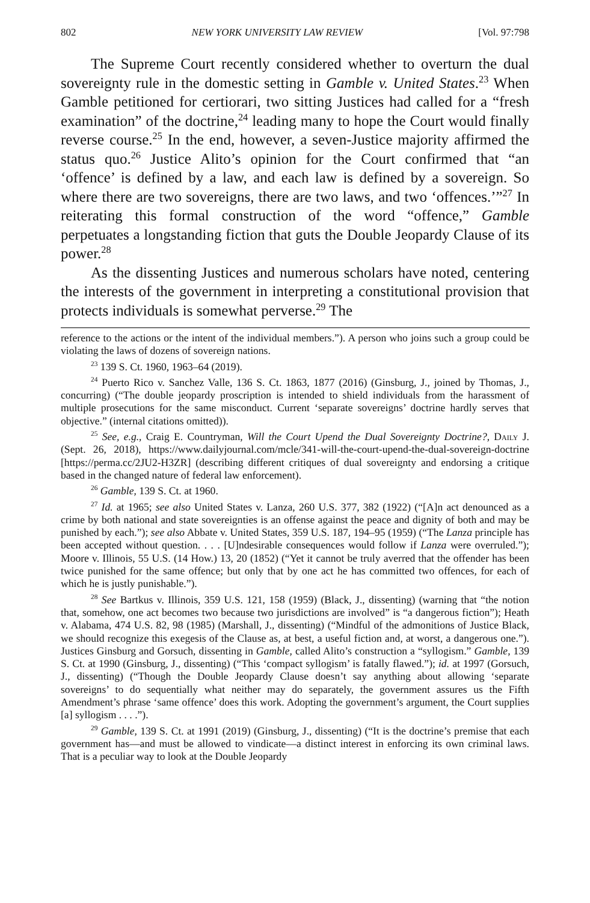802 NEW YORK UNIVERSITY LAW REVIEW [Vol. 97:798
The Supreme Court recently considered whether to overturn the dual sovereignty rule in the domestic setting in Gamble v. United States.<sup>23</sup> When Gamble petitioned for certiorari, two sitting Justices had called for a “fresh examination” of the doctrine,<sup>24</sup> leading many to hope the Court would finally reverse course.<sup>25</sup> In the end, however, a seven-Justice majority affirmed the status quo.<sup>26</sup> Justice Alito’s opinion for the Court confirmed that “an ‘offence’ is defined by a law, and each law is defined by a sovereign. So where there are two sovereigns, there are two laws, and two ‘offences.’”<sup>27</sup> In reiterating this formal construction of the word “offence,” Gamble perpetuates a longstanding fiction that guts the Double Jeopardy Clause of its power.<sup>28</sup>
As the dissenting Justices and numerous scholars have noted, centering the interests of the government in interpreting a constitutional provision that protects individuals is somewhat perverse.<sup>29</sup> The
reference to the actions or the intent of the individual members.”). A person who joins such a group could be violating the laws of dozens of sovereign nations.
<sup>23</sup> 139 S. Ct. 1960, 1963–64 (2019).
<sup>24</sup> Puerto Rico v. Sanchez Valle, 136 S. Ct. 1863, 1877 (2016) (Ginsburg, J., joined by Thomas, J., concurring) (“The double jeopardy proscription is intended to shield individuals from the harassment of multiple prosecutions for the same misconduct. Current ‘separate sovereigns’ doctrine hardly serves that objective.” (internal citations omitted)).
<sup>25</sup> See, e.g., Craig E. Countryman, Will the Court Upend the Dual Sovereignty Doctrine?, Daily J. (Sept. 26, 2018), https://www.dailyjournal.com/mcle/341-will-the-court-upend-the-dual-sovereign-doctrine [https://perma.cc/2JU2-H3ZR] (describing different critiques of dual sovereignty and endorsing a critique based in the changed nature of federal law enforcement).
<sup>26</sup> Gamble, 139 S. Ct. at 1960.
<sup>27</sup> Id. at 1965; see also United States v. Lanza, 260 U.S. 377, 382 (1922) (“[A]n act denounced as a crime by both national and state sovereignties is an offense against the peace and dignity of both and may be punished by each.”); see also Abbate v. United States, 359 U.S. 187, 194–95 (1959) (“The Lanza principle has been accepted without question. . . . [U]ndesirable consequences would follow if Lanza were overruled.”); Moore v. Illinois, 55 U.S. (14 How.) 13, 20 (1852) (“Yet it cannot be truly averred that the offender has been twice punished for the same offence; but only that by one act he has committed two offences, for each of which he is justly punishable.”).
<sup>28</sup> See Bartkus v. Illinois, 359 U.S. 121, 158 (1959) (Black, J., dissenting) (warning that “the notion that, somehow, one act becomes two because two jurisdictions are involved” is “a dangerous fiction”); Heath v. Alabama, 474 U.S. 82, 98 (1985) (Marshall, J., dissenting) (“Mindful of the admonitions of Justice Black, we should recognize this exegesis of the Clause as, at best, a useful fiction and, at worst, a dangerous one.”). Justices Ginsburg and Gorsuch, dissenting in Gamble, called Alito’s construction a “syllogism.” Gamble, 139 S. Ct. at 1990 (Ginsburg, J., dissenting) (“This ‘compact syllogism’ is fatally flawed.”); id. at 1997 (Gorsuch, J., dissenting) (“Though the Double Jeopardy Clause doesn’t say anything about allowing ‘separate sovereigns’ to do sequentially what neither may do separately, the government assures us the Fifth Amendment’s phrase ‘same offence’ does this work. Adopting the government’s argument, the Court supplies [a] syllogism . . . .”).
<sup>29</sup> Gamble, 139 S. Ct. at 1991 (2019) (Ginsburg, J., dissenting) (“It is the doctrine’s premise that each government has—and must be allowed to vindicate—a distinct interest in enforcing its own criminal laws. That is a peculiar way to look at the Double Jeopardy